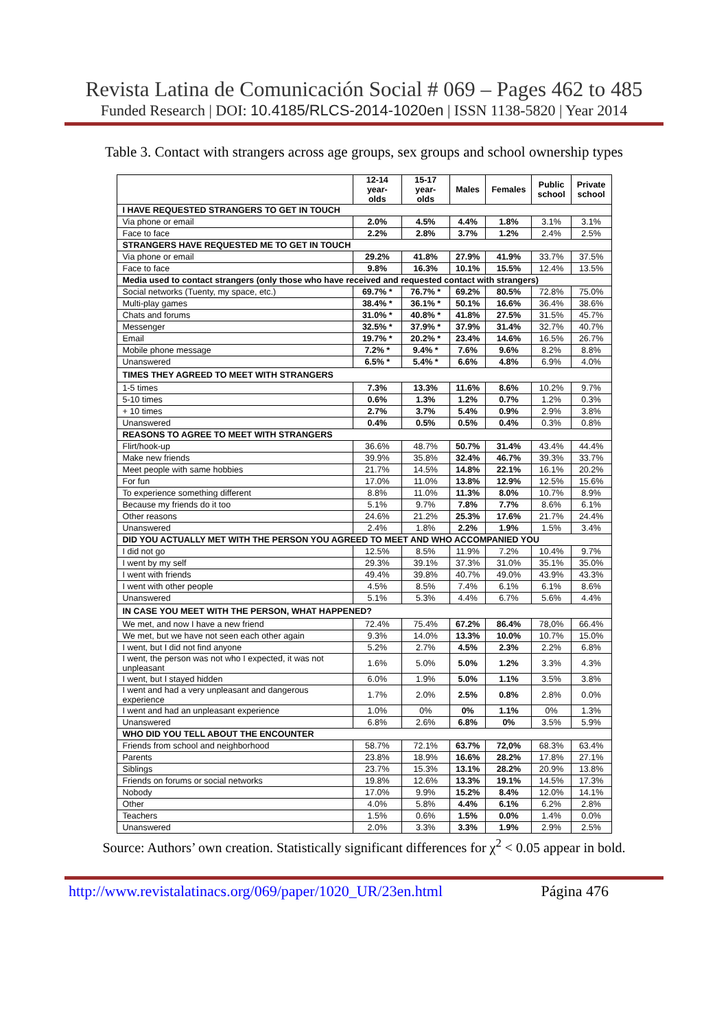Revista Latina de Comunicación Social # 069 – Pages 462 to 485
Funded Research | DOI: 10.4185/RLCS-2014-1020en | ISSN 1138-5820 | Year 2014
Table 3. Contact with strangers across age groups, sex groups and school ownership types
| | 12-14 year-olds | 15-17 year-olds | Males | Females | Public school | Private school |
| --- | --- | --- | --- | --- | --- | --- |
| I HAVE REQUESTED STRANGERS TO GET IN TOUCH | | | | | | |
| Via phone or email | 2.0% | 4.5% | 4.4% | 1.8% | 3.1% | 3.1% |
| Face to face | 2.2% | 2.8% | 3.7% | 1.2% | 2.4% | 2.5% |
| STRANGERS HAVE REQUESTED ME TO GET IN TOUCH | | | | | | |
| Via phone or email | 29.2% | 41.8% | 27.9% | 41.9% | 33.7% | 37.5% |
| Face to face | 9.8% | 16.3% | 10.1% | 15.5% | 12.4% | 13.5% |
| Media used to contact strangers (only those who have received and requested contact with strangers) | | | | | | |
| Social networks (Tuenty, my space, etc.) | 69.7% * | 76.7% * | 69.2% | 80.5% | 72.8% | 75.0% |
| Multi-play games | 38.4% * | 36.1% * | 50.1% | 16.6% | 36.4% | 38.6% |
| Chats and forums | 31.0% * | 40.8% * | 41.8% | 27.5% | 31.5% | 45.7% |
| Messenger | 32.5% * | 37.9% * | 37.9% | 31.4% | 32.7% | 40.7% |
| Email | 19.7% * | 20.2% * | 23.4% | 14.6% | 16.5% | 26.7% |
| Mobile phone message | 7.2% * | 9.4% * | 7.6% | 9.6% | 8.2% | 8.8% |
| Unanswered | 6.5% * | 5.4% * | 6.6% | 4.8% | 6.9% | 4.0% |
| TIMES THEY AGREED TO MEET WITH STRANGERS | | | | | | |
| 1-5 times | 7.3% | 13.3% | 11.6% | 8.6% | 10.2% | 9.7% |
| 5-10 times | 0.6% | 1.3% | 1.2% | 0.7% | 1.2% | 0.3% |
| + 10 times | 2.7% | 3.7% | 5.4% | 0.9% | 2.9% | 3.8% |
| Unanswered | 0.4% | 0.5% | 0.5% | 0.4% | 0.3% | 0.8% |
| REASONS TO AGREE TO MEET WITH STRANGERS | | | | | | |
| Flirt/hook-up | 36.6% | 48.7% | 50.7% | 31.4% | 43.4% | 44.4% |
| Make new friends | 39.9% | 35.8% | 32.4% | 46.7% | 39.3% | 33.7% |
| Meet people with same hobbies | 21.7% | 14.5% | 14.8% | 22.1% | 16.1% | 20.2% |
| For fun | 17.0% | 11.0% | 13.8% | 12.9% | 12.5% | 15.6% |
| To experience something different | 8.8% | 11.0% | 11.3% | 8.0% | 10.7% | 8.9% |
| Because my friends do it too | 5.1% | 9.7% | 7.8% | 7.7% | 8.6% | 6.1% |
| Other reasons | 24.6% | 21.2% | 25.3% | 17.6% | 21.7% | 24.4% |
| Unanswered | 2.4% | 1.8% | 2.2% | 1.9% | 1.5% | 3.4% |
| DID YOU ACTUALLY MET WITH THE PERSON YOU AGREED TO MEET AND WHO ACCOMPANIED YOU | | | | | | |
| I did not go | 12.5% | 8.5% | 11.9% | 7.2% | 10.4% | 9.7% |
| I went by my self | 29.3% | 39.1% | 37.3% | 31.0% | 35.1% | 35.0% |
| I went with friends | 49.4% | 39.8% | 40.7% | 49.0% | 43.9% | 43.3% |
| I went with other people | 4.5% | 8.5% | 7.4% | 6.1% | 6.1% | 8.6% |
| Unanswered | 5.1% | 5.3% | 4.4% | 6.7% | 5.6% | 4.4% |
| IN CASE YOU MEET WITH THE PERSON, WHAT HAPPENED? | | | | | | |
| We met, and now I have a new friend | 72.4% | 75.4% | 67.2% | 86.4% | 78,0% | 66.4% |
| We met, but we have not seen each other again | 9.3% | 14.0% | 13.3% | 10.0% | 10.7% | 15.0% |
| I went, but I did not find anyone | 5.2% | 2.7% | 4.5% | 2.3% | 2.2% | 6.8% |
| I went, the person was not who I expected, it was not unpleasant | 1.6% | 5.0% | 5.0% | 1.2% | 3.3% | 4.3% |
| I went, but I stayed hidden | 6.0% | 1.9% | 5.0% | 1.1% | 3.5% | 3.8% |
| I went and had a very unpleasant and dangerous experience | 1.7% | 2.0% | 2.5% | 0.8% | 2.8% | 0.0% |
| I went and had an unpleasant experience | 1.0% | 0% | 0% | 1.1% | 0% | 1.3% |
| Unanswered | 6.8% | 2.6% | 6.8% | 0% | 3.5% | 5.9% |
| WHO DID YOU TELL ABOUT THE ENCOUNTER | | | | | | |
| Friends from school and neighborhood | 58.7% | 72.1% | 63.7% | 72,0% | 68.3% | 63.4% |
| Parents | 23.8% | 18.9% | 16.6% | 28.2% | 17.8% | 27.1% |
| Siblings | 23.7% | 15.3% | 13.1% | 28.2% | 20.9% | 13.8% |
| Friends on forums or social networks | 19.8% | 12.6% | 13.3% | 19.1% | 14.5% | 17.3% |
| Nobody | 17.0% | 9.9% | 15.2% | 8.4% | 12.0% | 14.1% |
| Other | 4.0% | 5.8% | 4.4% | 6.1% | 6.2% | 2.8% |
| Teachers | 1.5% | 0.6% | 1.5% | 0.0% | 1.4% | 0.0% |
| Unanswered | 2.0% | 3.3% | 3.3% | 1.9% | 2.9% | 2.5% |
Source: Authors’ own creation. Statistically significant differences for χ<sup>2</sup> < 0.05 appear in bold.
http://www.revistalatinacs.org/069/paper/1020_UR/23en.html Página 476